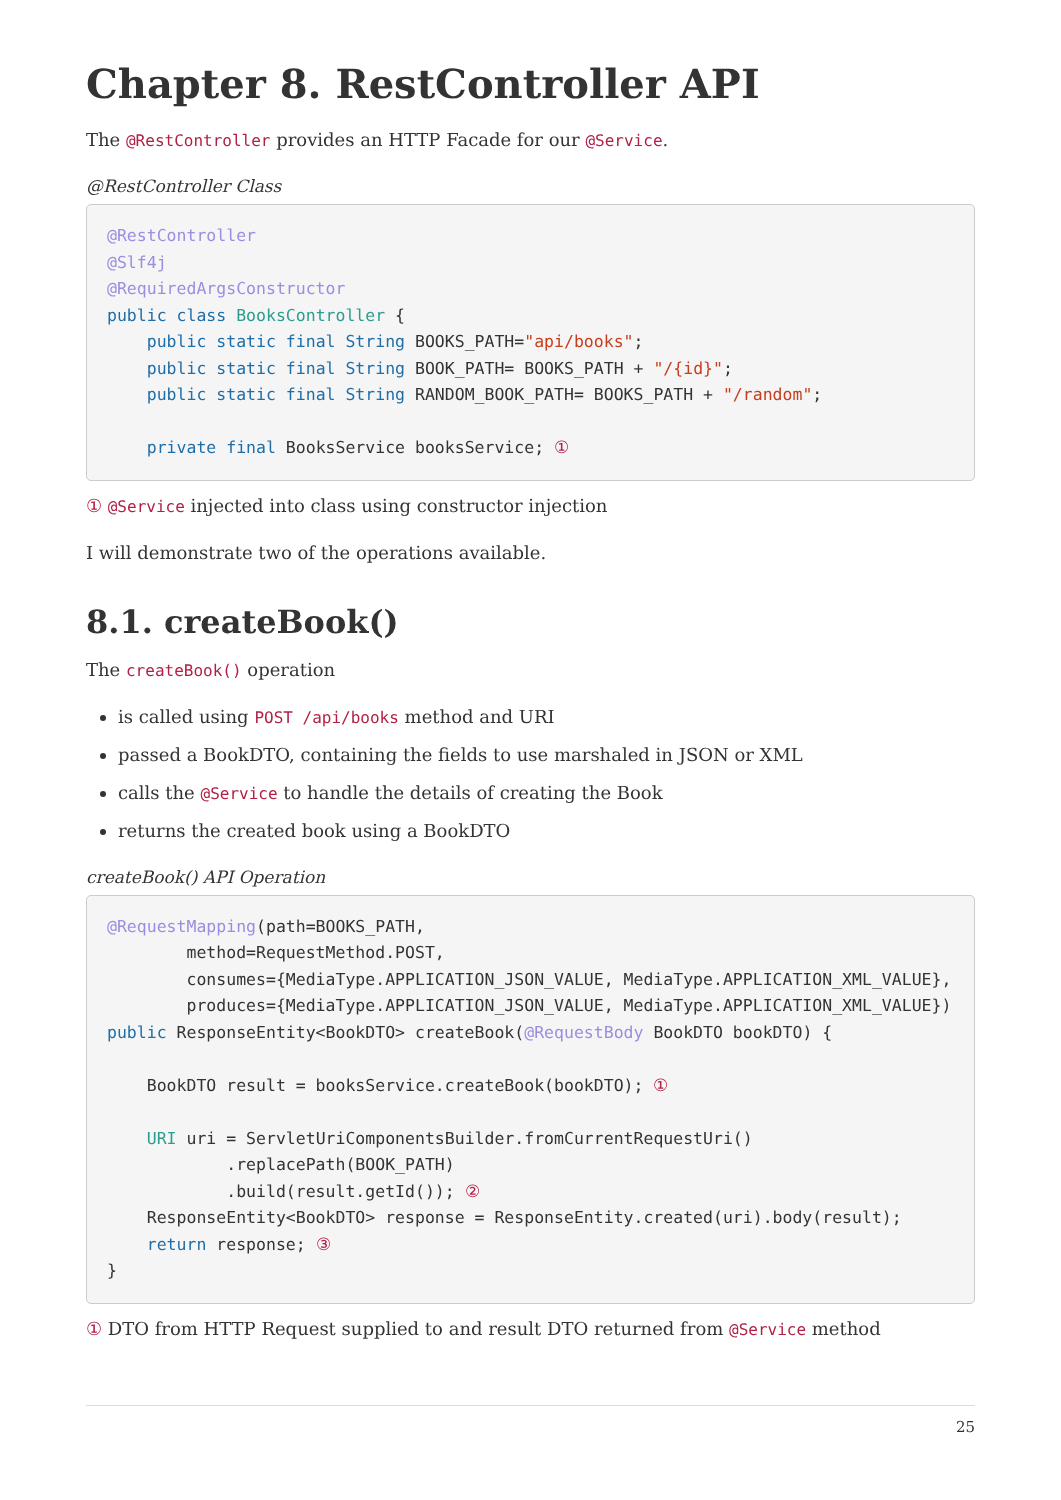Chapter 8. RestController API
The @RestController provides an HTTP Facade for our @Service.
@RestController Class
@RestController
@Slf4j
@RequiredArgsConstructor
public class BooksController {
    public static final String BOOKS_PATH="api/books";
    public static final String BOOK_PATH= BOOKS_PATH + "/{id}";
    public static final String RANDOM_BOOK_PATH= BOOKS_PATH + "/random";

    private final BooksService booksService; ①
① @Service injected into class using constructor injection
I will demonstrate two of the operations available.
8.1. createBook()
The createBook() operation
is called using POST /api/books method and URI
passed a BookDTO, containing the fields to use marshaled in JSON or XML
calls the @Service to handle the details of creating the Book
returns the created book using a BookDTO
createBook() API Operation
@RequestMapping(path=BOOKS_PATH,
        method=RequestMethod.POST,
        consumes={MediaType.APPLICATION_JSON_VALUE, MediaType.APPLICATION_XML_VALUE},
        produces={MediaType.APPLICATION_JSON_VALUE, MediaType.APPLICATION_XML_VALUE})
public ResponseEntity<BookDTO> createBook(@RequestBody BookDTO bookDTO) {

    BookDTO result = booksService.createBook(bookDTO); ①

    URI uri = ServletUriComponentsBuilder.fromCurrentRequestUri()
            .replacePath(BOOK_PATH)
            .build(result.getId()); ②
    ResponseEntity<BookDTO> response = ResponseEntity.created(uri).body(result);
    return response; ③
}
① DTO from HTTP Request supplied to and result DTO returned from @Service method
25